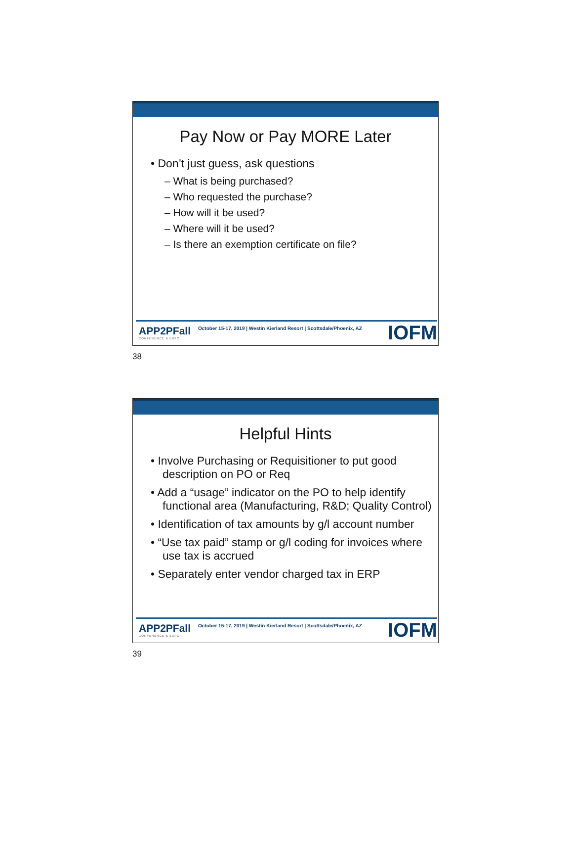Pay Now or Pay MORE Later
• Don’t just guess, ask questions
– What is being purchased?
– Who requested the purchase?
– How will it be used?
– Where will it be used?
– Is there an exemption certificate on file?
APP2PFall
CONFERENCE & EXPO
October 15-17, 2019 | Westin Kierland Resort | Scottsdale/Phoenix, AZ
IOFM
38
Helpful Hints
• Involve Purchasing or Requisitioner to put good description on PO or Req
• Add a “usage” indicator on the PO to help identify functional area (Manufacturing, R&D; Quality Control)
• Identification of tax amounts by g/l account number
• “Use tax paid” stamp or g/l coding for invoices where use tax is accrued
• Separately enter vendor charged tax in ERP
APP2PFall
CONFERENCE & EXPO
October 15-17, 2019 | Westin Kierland Resort | Scottsdale/Phoenix, AZ
IOFM
39